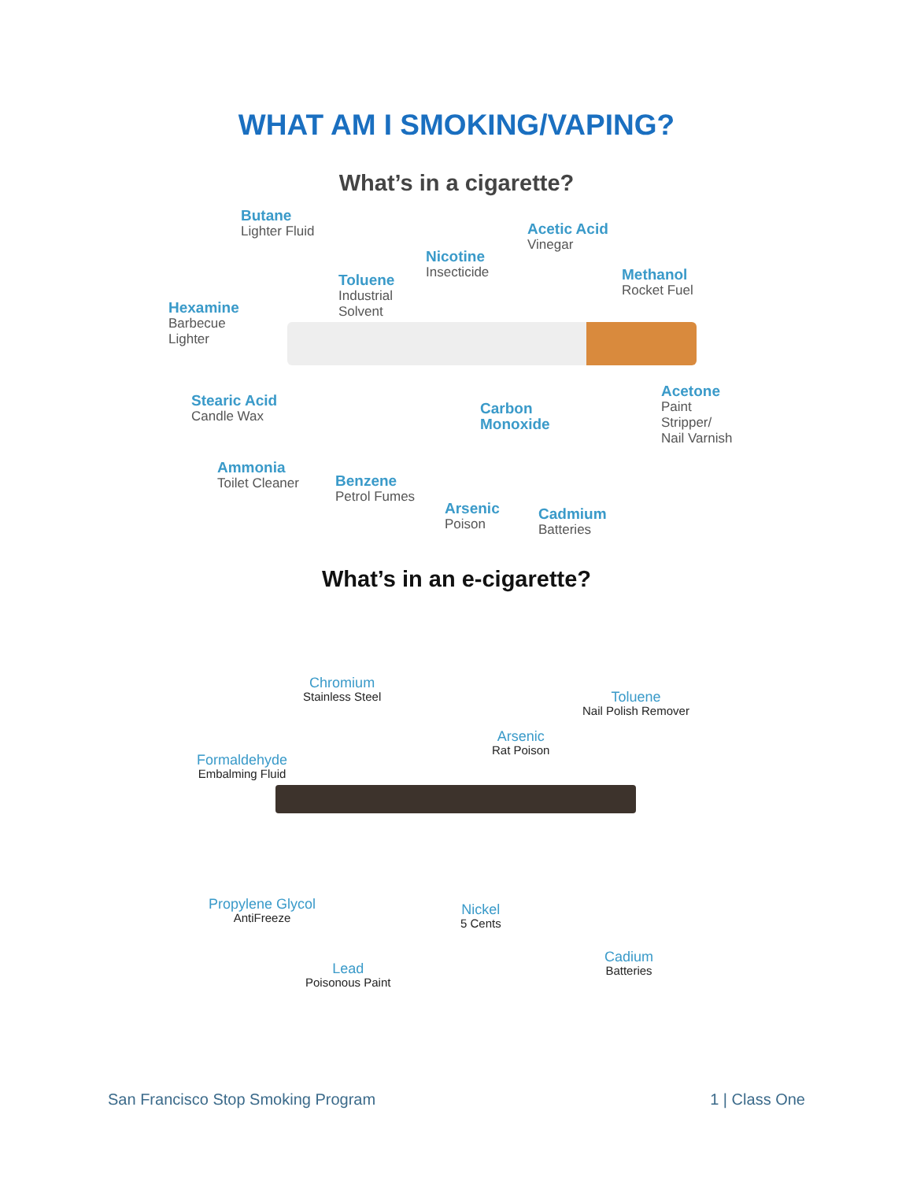WHAT AM I SMOKING/VAPING?
What’s in a cigarette?
Butane
Lighter Fluid
Nicotine
Insecticide
Acetic Acid
Vinegar
Toluene
Industrial
Solvent
Methanol
Rocket Fuel
Hexamine
Barbecue
Lighter
Stearic Acid
Candle Wax
Carbon
Monoxide
Acetone
Paint
Stripper/
Nail Varnish
Ammonia
Toilet Cleaner
Benzene
Petrol Fumes
Arsenic
Poison
Cadmium
Batteries
What’s in an e-cigarette?
Chromium
Stainless Steel
Toluene
Nail Polish Remover
Arsenic
Rat Poison
Formaldehyde
Embalming Fluid
Propylene Glycol
AntiFreeze
Nickel
5 Cents
Cadium
Batteries
Lead
Poisonous Paint
San Francisco Stop Smoking Program 1 | Class One